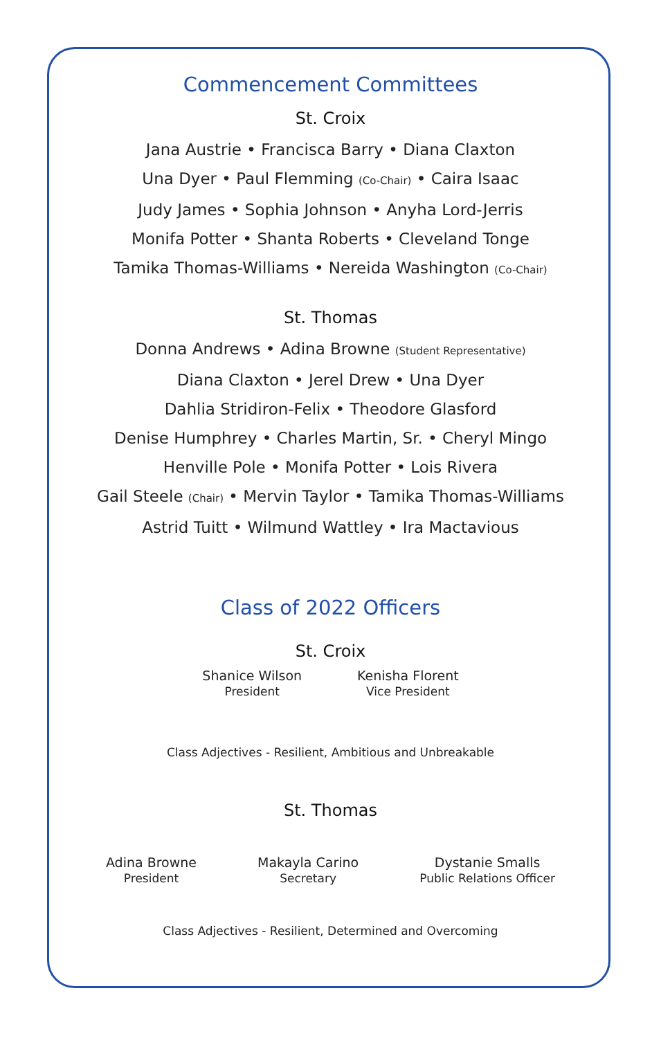Commencement Committees
St. Croix
Jana Austrie • Francisca Barry • Diana Claxton
Una Dyer • Paul Flemming (Co-Chair) • Caira Isaac
Judy James • Sophia Johnson • Anyha Lord-Jerris
Monifa Potter • Shanta Roberts • Cleveland Tonge
Tamika Thomas-Williams • Nereida Washington (Co-Chair)
St. Thomas
Donna Andrews • Adina Browne (Student Representative)
Diana Claxton • Jerel Drew • Una Dyer
Dahlia Stridiron-Felix • Theodore Glasford
Denise Humphrey • Charles Martin, Sr. • Cheryl Mingo
Henville Pole • Monifa Potter • Lois Rivera
Gail Steele (Chair) • Mervin Taylor • Tamika Thomas-Williams
Astrid Tuitt • Wilmund Wattley • Ira Mactavious
Class of 2022 Officers
St. Croix
Shanice Wilson
President
Kenisha Florent
Vice President
Class Adjectives - Resilient, Ambitious and Unbreakable
St. Thomas
Adina Browne
President
Makayla Carino
Secretary
Dystanie Smalls
Public Relations Officer
Class Adjectives - Resilient, Determined and Overcoming